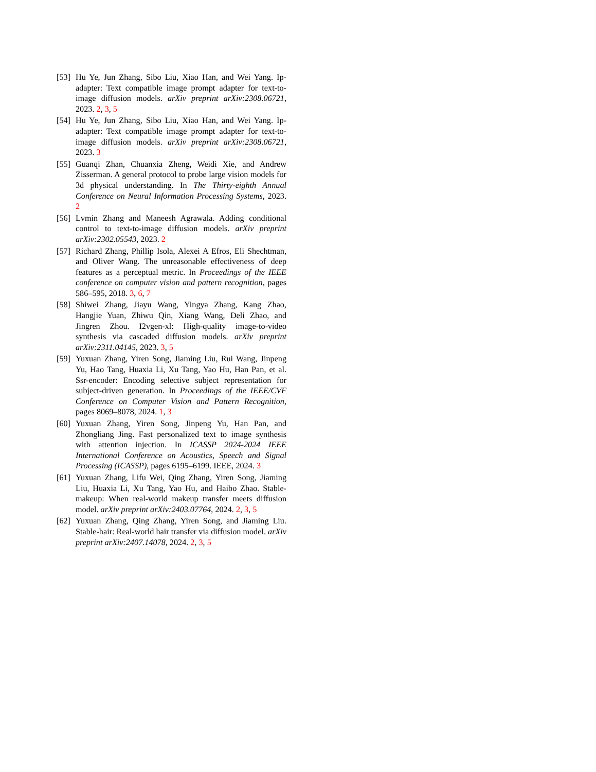[53]
Hu Ye, Jun Zhang, Sibo Liu, Xiao Han, and Wei Yang. Ip-adapter: Text compatible image prompt adapter for text-to-image diffusion models. arXiv preprint arXiv:2308.06721, 2023. 2, 3, 5
[54]
Hu Ye, Jun Zhang, Sibo Liu, Xiao Han, and Wei Yang. Ip-adapter: Text compatible image prompt adapter for text-to-image diffusion models. arXiv preprint arXiv:2308.06721, 2023. 3
[55]
Guanqi Zhan, Chuanxia Zheng, Weidi Xie, and Andrew Zisserman. A general protocol to probe large vision models for 3d physical understanding. In The Thirty-eighth Annual Conference on Neural Information Processing Systems, 2023. 2
[56]
Lvmin Zhang and Maneesh Agrawala. Adding conditional control to text-to-image diffusion models. arXiv preprint arXiv:2302.05543, 2023. 2
[57]
Richard Zhang, Phillip Isola, Alexei A Efros, Eli Shechtman, and Oliver Wang. The unreasonable effectiveness of deep features as a perceptual metric. In Proceedings of the IEEE conference on computer vision and pattern recognition, pages 586–595, 2018. 3, 6, 7
[58]
Shiwei Zhang, Jiayu Wang, Yingya Zhang, Kang Zhao, Hangjie Yuan, Zhiwu Qin, Xiang Wang, Deli Zhao, and Jingren Zhou. I2vgen-xl: High-quality image-to-video synthesis via cascaded diffusion models. arXiv preprint arXiv:2311.04145, 2023. 3, 5
[59]
Yuxuan Zhang, Yiren Song, Jiaming Liu, Rui Wang, Jinpeng Yu, Hao Tang, Huaxia Li, Xu Tang, Yao Hu, Han Pan, et al. Ssr-encoder: Encoding selective subject representation for subject-driven generation. In Proceedings of the IEEE/CVF Conference on Computer Vision and Pattern Recognition, pages 8069–8078, 2024. 1, 3
[60]
Yuxuan Zhang, Yiren Song, Jinpeng Yu, Han Pan, and Zhongliang Jing. Fast personalized text to image synthesis with attention injection. In ICASSP 2024-2024 IEEE International Conference on Acoustics, Speech and Signal Processing (ICASSP), pages 6195–6199. IEEE, 2024. 3
[61]
Yuxuan Zhang, Lifu Wei, Qing Zhang, Yiren Song, Jiaming Liu, Huaxia Li, Xu Tang, Yao Hu, and Haibo Zhao. Stable-makeup: When real-world makeup transfer meets diffusion model. arXiv preprint arXiv:2403.07764, 2024. 2, 3, 5
[62]
Yuxuan Zhang, Qing Zhang, Yiren Song, and Jiaming Liu. Stable-hair: Real-world hair transfer via diffusion model. arXiv preprint arXiv:2407.14078, 2024. 2, 3, 5